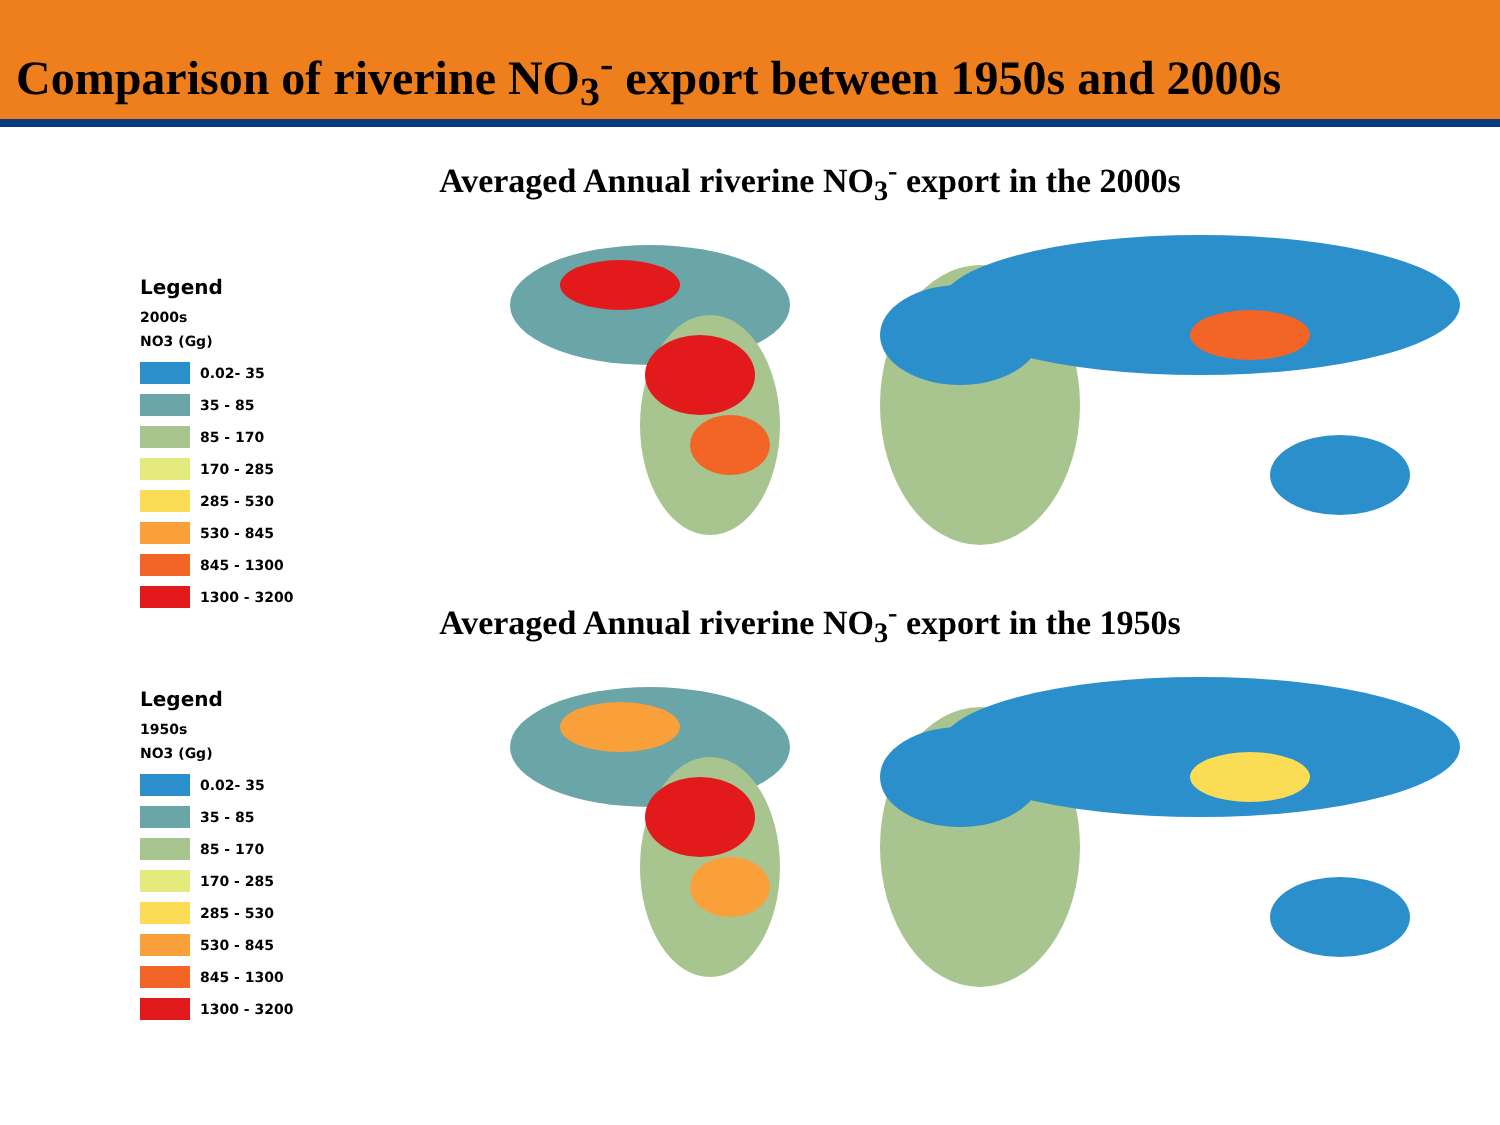Comparison of riverine NO<sub>3</sub><sup>-</sup> export between 1950s and 2000s
Averaged Annual riverine NO<sub>3</sub><sup>-</sup> export in the 2000s
Legend
2000s
NO3 (Gg)
0.02- 35
35 - 85
85 - 170
170 - 285
285 - 530
530 - 845
845 - 1300
1300 - 3200
Averaged Annual riverine NO<sub>3</sub><sup>-</sup> export in the 1950s
Legend
1950s
NO3 (Gg)
0.02- 35
35 - 85
85 - 170
170 - 285
285 - 530
530 - 845
845 - 1300
1300 - 3200